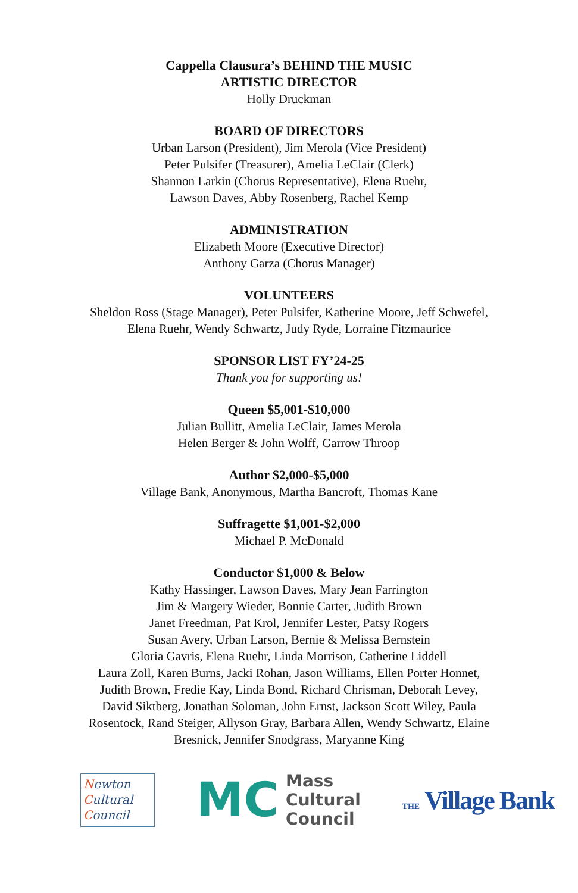Cappella Clausura’s BEHIND THE MUSIC
ARTISTIC DIRECTOR
Holly Druckman
BOARD OF DIRECTORS
Urban Larson (President), Jim Merola (Vice President)
Peter Pulsifer (Treasurer), Amelia LeClair (Clerk)
Shannon Larkin (Chorus Representative), Elena Ruehr,
Lawson Daves, Abby Rosenberg, Rachel Kemp
ADMINISTRATION
Elizabeth Moore (Executive Director)
Anthony Garza (Chorus Manager)
VOLUNTEERS
Sheldon Ross (Stage Manager), Peter Pulsifer, Katherine Moore, Jeff Schwefel,
Elena Ruehr, Wendy Schwartz, Judy Ryde, Lorraine Fitzmaurice
SPONSOR LIST FY’24-25
Thank you for supporting us!
Queen $5,001-$10,000
Julian Bullitt, Amelia LeClair, James Merola
Helen Berger & John Wolff, Garrow Throop
Author $2,000-$5,000
Village Bank, Anonymous, Martha Bancroft, Thomas Kane
Suffragette $1,001-$2,000
Michael P. McDonald
Conductor $1,000 & Below
Kathy Hassinger, Lawson Daves, Mary Jean Farrington
Jim & Margery Wieder, Bonnie Carter, Judith Brown
Janet Freedman, Pat Krol, Jennifer Lester, Patsy Rogers
Susan Avery, Urban Larson, Bernie & Melissa Bernstein
Gloria Gavris, Elena Ruehr, Linda Morrison, Catherine Liddell
Laura Zoll, Karen Burns, Jacki Rohan, Jason Williams, Ellen Porter Honnet,
Judith Brown, Fredie Kay, Linda Bond, Richard Chrisman, Deborah Levey,
David Siktberg, Jonathan Soloman, John Ernst, Jackson Scott Wiley, Paula
Rosentock, Rand Steiger, Allyson Gray, Barbara Allen, Wendy Schwartz, Elaine
Bresnick, Jennifer Snodgrass, Maryanne King
Newton
Cultural
Council
MC Mass
Cultural
Council
THE Village Bank